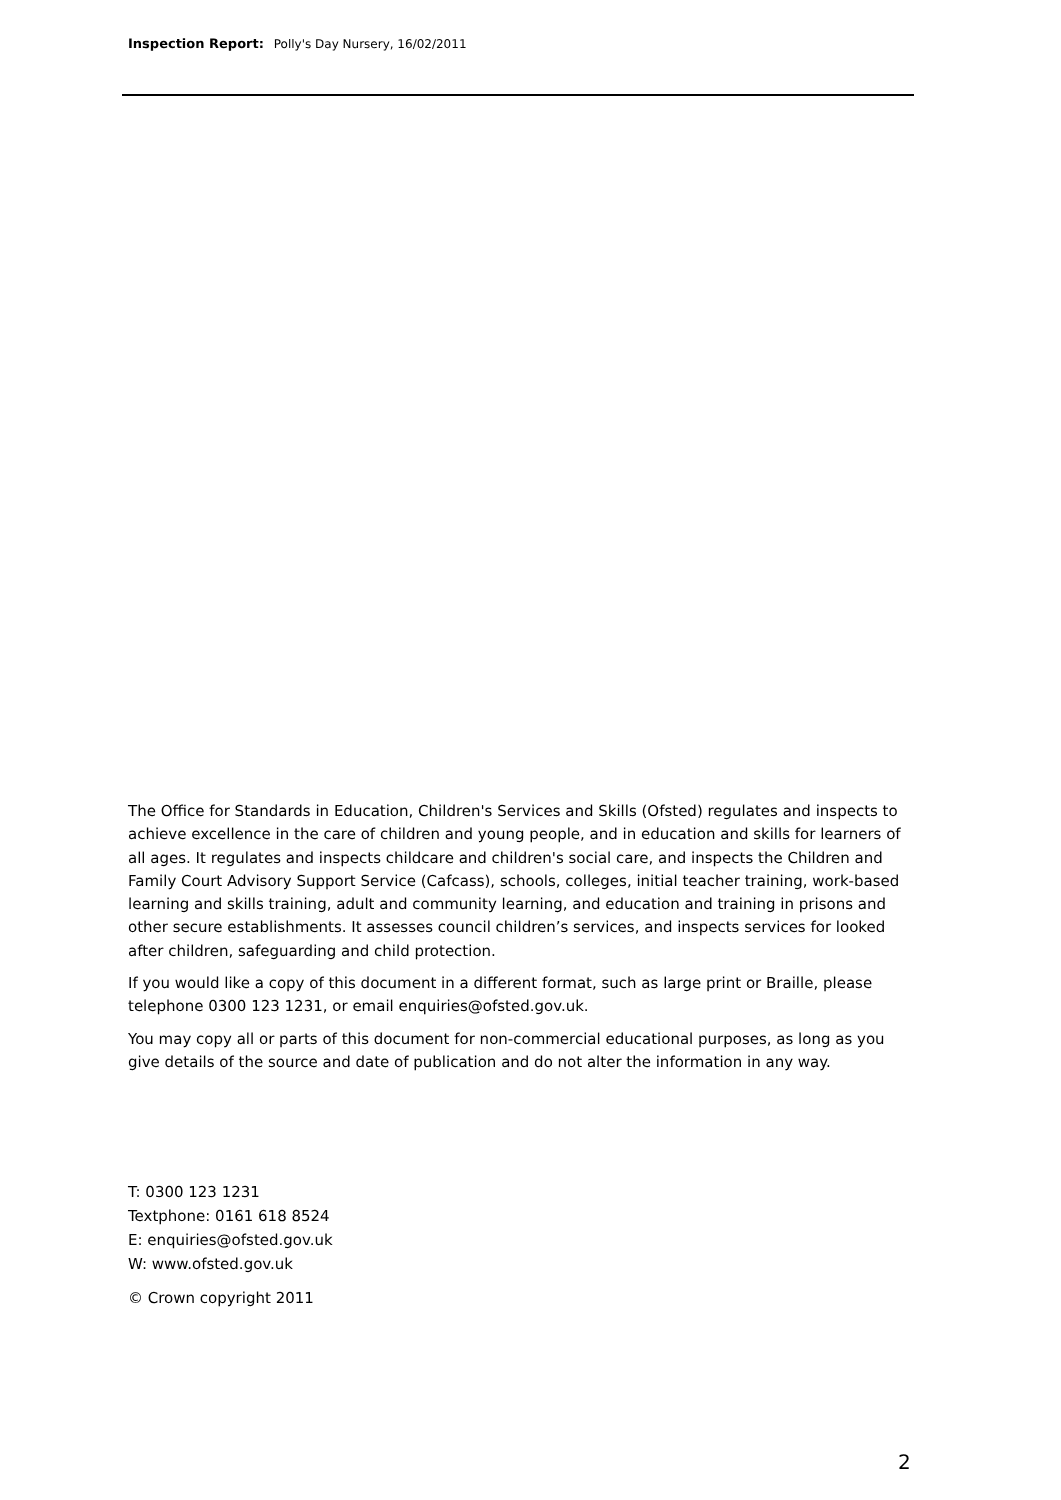Inspection Report: Polly's Day Nursery, 16/02/2011
The Office for Standards in Education, Children's Services and Skills (Ofsted) regulates and inspects to achieve excellence in the care of children and young people, and in education and skills for learners of all ages. It regulates and inspects childcare and children's social care, and inspects the Children and Family Court Advisory Support Service (Cafcass), schools, colleges, initial teacher training, work-based learning and skills training, adult and community learning, and education and training in prisons and other secure establishments. It assesses council children’s services, and inspects services for looked after children, safeguarding and child protection.
If you would like a copy of this document in a different format, such as large print or Braille, please telephone 0300 123 1231, or email enquiries@ofsted.gov.uk.
You may copy all or parts of this document for non-commercial educational purposes, as long as you give details of the source and date of publication and do not alter the information in any way.
T: 0300 123 1231
Textphone: 0161 618 8524
E: enquiries@ofsted.gov.uk
W: www.ofsted.gov.uk
© Crown copyright 2011
2